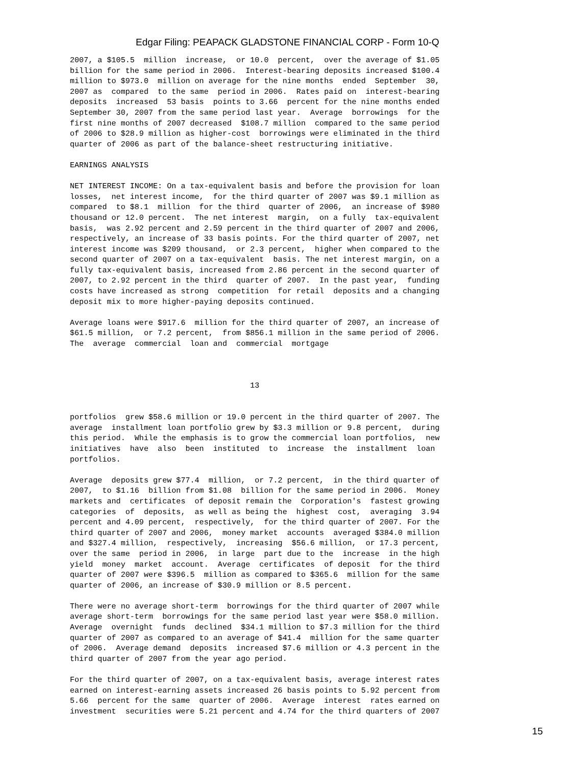Edgar Filing: PEAPACK GLADSTONE FINANCIAL CORP - Form 10-Q
2007, a $105.5  million  increase,  or 10.0  percent,  over the average of $1.05
billion for the same period in 2006.  Interest-bearing deposits increased $100.4
million to $973.0  million on average for the nine months  ended  September  30,
2007 as  compared  to the same  period in 2006.  Rates paid on  interest-bearing
deposits  increased  53 basis  points to 3.66  percent for the nine months ended
September 30, 2007 from the same period last year.  Average  borrowings  for the
first nine months of 2007 decreased  $108.7 million  compared to the same period
of 2006 to $28.9 million as higher-cost  borrowings were eliminated in the third
quarter of 2006 as part of the balance-sheet restructuring initiative.

EARNINGS ANALYSIS

NET INTEREST INCOME: On a tax-equivalent basis and before the provision for loan
losses,  net interest income,  for the third quarter of 2007 was $9.1 million as
compared  to $8.1  million  for the third  quarter of 2006,  an increase of $980
thousand or 12.0 percent.  The net interest  margin,  on a fully  tax-equivalent
basis,  was 2.92 percent and 2.59 percent in the third quarter of 2007 and 2006,
respectively, an increase of 33 basis points. For the third quarter of 2007, net
interest income was $209 thousand,  or 2.3 percent,  higher when compared to the
second quarter of 2007 on a tax-equivalent  basis. The net interest margin, on a
fully tax-equivalent basis, increased from 2.86 percent in the second quarter of
2007, to 2.92 percent in the third  quarter of 2007.  In the past year,  funding
costs have increased as strong  competition  for retail  deposits and a changing
deposit mix to more higher-paying deposits continued.

Average loans were $917.6  million for the third quarter of 2007, an increase of
$61.5 million,  or 7.2 percent,  from $856.1 million in the same period of 2006.
The  average  commercial  loan and  commercial  mortgage



                                       13


portfolios  grew $58.6 million or 19.0 percent in the third quarter of 2007. The
average  installment loan portfolio grew by $3.3 million or 9.8 percent,  during
this period.  While the emphasis is to grow the commercial loan portfolios,  new
initiatives  have  also  been  instituted  to  increase  the  installment  loan
portfolios.

Average  deposits grew $77.4  million,  or 7.2 percent,  in the third quarter of
2007,  to $1.16  billion from $1.08  billion for the same period in 2006.  Money
markets and  certificates  of deposit remain the  Corporation's  fastest growing
categories  of  deposits,  as well as being the  highest  cost,  averaging  3.94
percent and 4.09 percent,  respectively,  for the third quarter of 2007. For the
third quarter of 2007 and 2006,  money market  accounts  averaged $384.0 million
and $327.4 million,  respectively,  increasing  $56.6 million,  or 17.3 percent,
over the same  period in 2006,  in large  part due to the  increase  in the high
yield  money  market  account.  Average  certificates  of deposit  for the third
quarter of 2007 were $396.5  million as compared to $365.6  million for the same
quarter of 2006, an increase of $30.9 million or 8.5 percent.

There were no average short-term  borrowings for the third quarter of 2007 while
average short-term  borrowings for the same period last year were $58.0 million.
Average  overnight  funds  declined  $34.1 million to $7.3 million for the third
quarter of 2007 as compared to an average of $41.4  million for the same quarter
of 2006.  Average demand  deposits  increased $7.6 million or 4.3 percent in the
third quarter of 2007 from the year ago period.

For the third quarter of 2007, on a tax-equivalent basis, average interest rates
earned on interest-earning assets increased 26 basis points to 5.92 percent from
5.66  percent for the same  quarter of 2006.  Average  interest  rates earned on
investment  securities were 5.21 percent and 4.74 for the third quarters of 2007
15